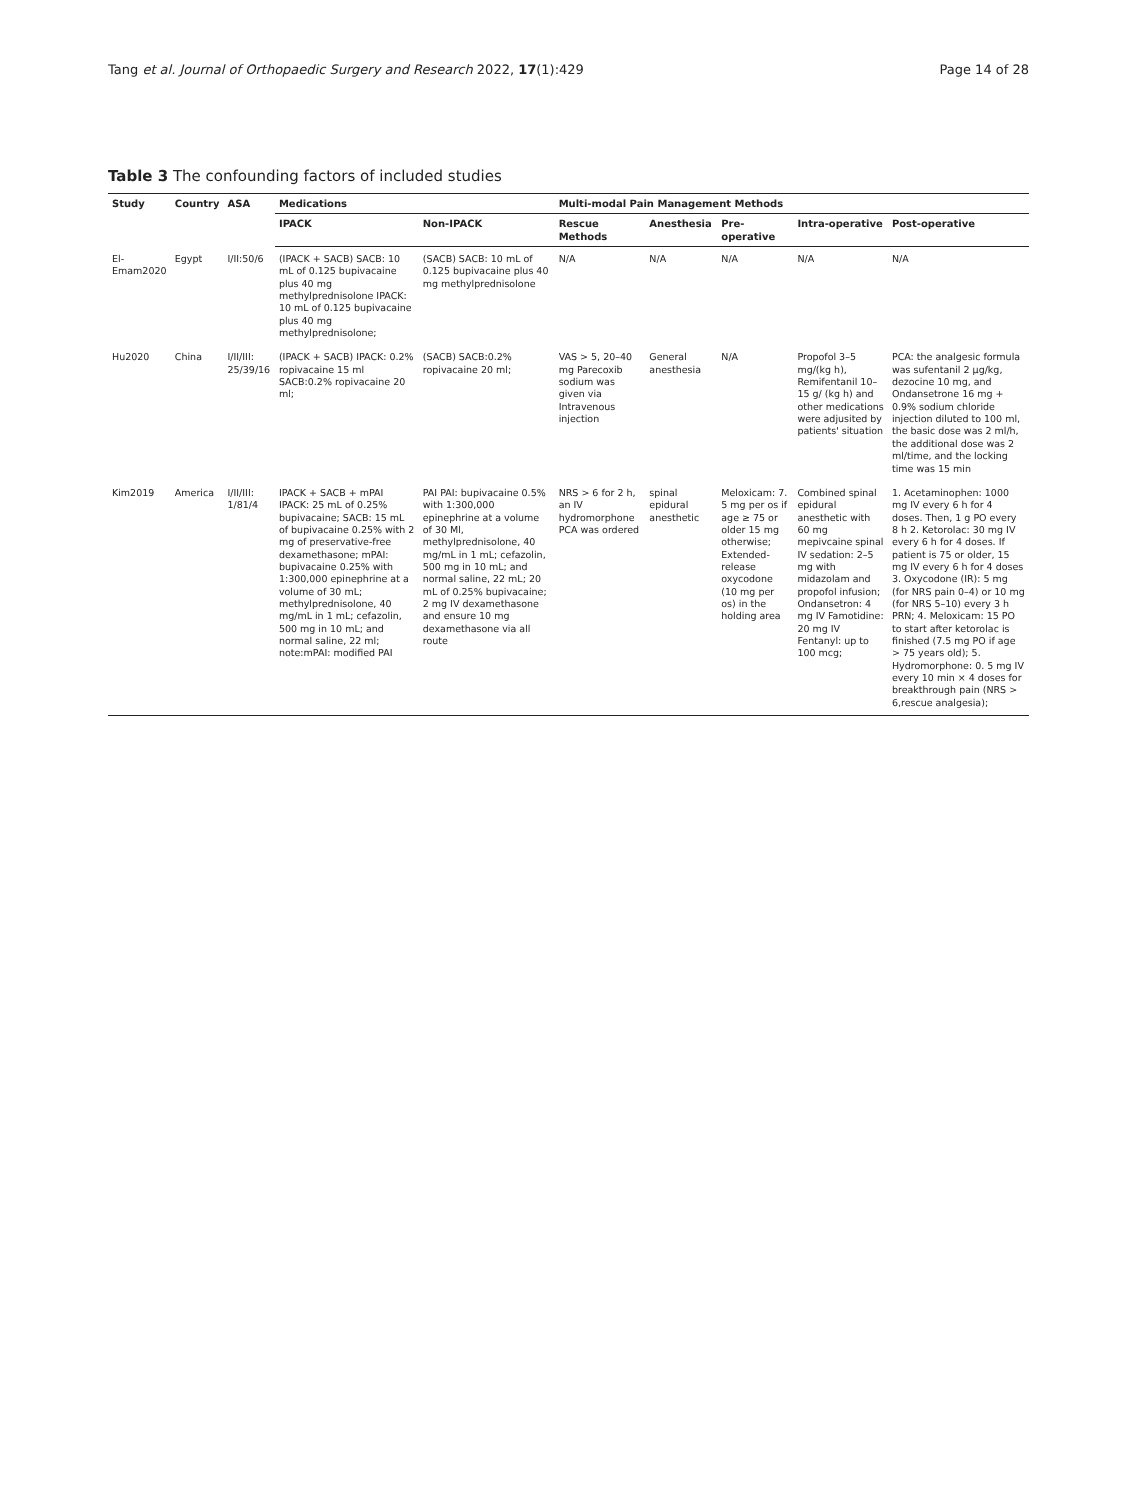Tang et al. Journal of Orthopaedic Surgery and Research 2022, 17(1):429 Page 14 of 28
Table 3 The confounding factors of included studies
| Study | Country | ASA | Medications | | Multi-modal Pain Management Methods | | | | |
| --- | --- | --- | --- | --- | --- | --- | --- | --- | --- |
| | | | IPACK | Non-IPACK | Rescue Methods | Anesthesia | Pre-operative | Intra-operative | Post-operative |
| El-Emam2020 | Egypt | I/II:50/6 | (IPACK + SACB) SACB: 10 mL of 0.125 bupivacaine plus 40 mg methylprednisolone IPACK: 10 mL of 0.125 bupivacaine plus 40 mg methylprednisolone; | (SACB) SACB: 10 mL of 0.125 bupivacaine plus 40 mg methylprednisolone | N/A | N/A | N/A | N/A | N/A |
| Hu2020 | China | I/II/III: 25/39/16 | (IPACK + SACB) IPACK: 0.2% ropivacaine 15 ml SACB:0.2% ropivacaine 20 ml; | (SACB) SACB:0.2% ropivacaine 20 ml; | VAS > 5, 20–40 mg Parecoxib sodium was given via Intravenous injection | General anesthesia | N/A | Propofol 3–5 mg/(kg h), Remifentanil 10–15 g/ (kg h) and other medications were adjusited by patients' situation | PCA: the analgesic formula was sufentanil 2 μg/kg, dezocine 10 mg, and Ondansetrone 16 mg + 0.9% sodium chloride injection diluted to 100 ml, the basic dose was 2 ml/h, the additional dose was 2 ml/time, and the locking time was 15 min |
| Kim2019 | America | I/II/III: 1/81/4 | IPACK + SACB + mPAI IPACK: 25 mL of 0.25% bupivacaine; SACB: 15 mL of bupivacaine 0.25% with 2 mg of preservative-free dexamethasone; mPAI: bupivacaine 0.25% with 1:300,000 epinephrine at a volume of 30 mL; methylprednisolone, 40 mg/mL in 1 mL; cefazolin, 500 mg in 10 mL; and normal saline, 22 ml; note:mPAI: modified PAI | PAI PAI: bupivacaine 0.5% with 1:300,000 epinephrine at a volume of 30 Ml, methylprednisolone, 40 mg/mL in 1 mL; cefazolin, 500 mg in 10 mL; and normal saline, 22 mL; 20 mL of 0.25% bupivacaine; 2 mg IV dexamethasone and ensure 10 mg dexamethasone via all route | NRS > 6 for 2 h, an IV hydromorphone PCA was ordered | spinal epidural anesthetic | Meloxicam: 7. 5 mg per os if age ≥ 75 or older 15 mg otherwise; Extended-release oxycodone (10 mg per os) in the holding area | Combined spinal epidural anesthetic with 60 mg mepivcaine spinal IV sedation: 2–5 mg with midazolam and propofol infusion; Ondansetron: 4 mg IV Famotidine: 20 mg IV Fentanyl: up to 100 mcg; | 1. Acetaminophen: 1000 mg IV every 6 h for 4 doses. Then, 1 g PO every 8 h 2. Ketorolac: 30 mg IV every 6 h for 4 doses. If patient is 75 or older, 15 mg IV every 6 h for 4 doses 3. Oxycodone (IR): 5 mg (for NRS pain 0–4) or 10 mg (for NRS 5–10) every 3 h PRN; 4. Meloxicam: 15 PO to start after ketorolac is finished (7.5 mg PO if age > 75 years old); 5. Hydromorphone: 0. 5 mg IV every 10 min × 4 doses for breakthrough pain (NRS > 6,rescue analgesia); |